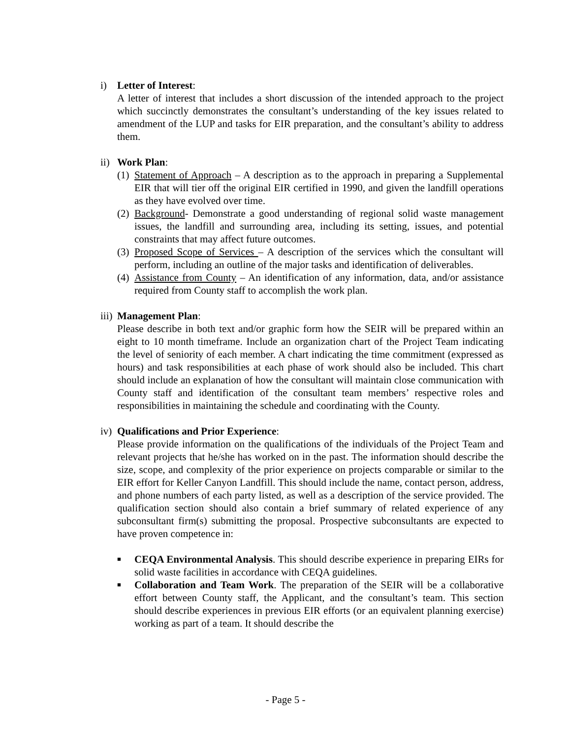i) Letter of Interest:
A letter of interest that includes a short discussion of the intended approach to the project which succinctly demonstrates the consultant’s understanding of the key issues related to amendment of the LUP and tasks for EIR preparation, and the consultant’s ability to address them.
ii) Work Plan:
(1) Statement of Approach – A description as to the approach in preparing a Supplemental EIR that will tier off the original EIR certified in 1990, and given the landfill operations as they have evolved over time.
(2) Background- Demonstrate a good understanding of regional solid waste management issues, the landfill and surrounding area, including its setting, issues, and potential constraints that may affect future outcomes.
(3) Proposed Scope of Services – A description of the services which the consultant will perform, including an outline of the major tasks and identification of deliverables.
(4) Assistance from County – An identification of any information, data, and/or assistance required from County staff to accomplish the work plan.
iii) Management Plan:
Please describe in both text and/or graphic form how the SEIR will be prepared within an eight to 10 month timeframe. Include an organization chart of the Project Team indicating the level of seniority of each member. A chart indicating the time commitment (expressed as hours) and task responsibilities at each phase of work should also be included. This chart should include an explanation of how the consultant will maintain close communication with County staff and identification of the consultant team members’ respective roles and responsibilities in maintaining the schedule and coordinating with the County.
iv) Qualifications and Prior Experience:
Please provide information on the qualifications of the individuals of the Project Team and relevant projects that he/she has worked on in the past. The information should describe the size, scope, and complexity of the prior experience on projects comparable or similar to the EIR effort for Keller Canyon Landfill. This should include the name, contact person, address, and phone numbers of each party listed, as well as a description of the service provided. The qualification section should also contain a brief summary of related experience of any subconsultant firm(s) submitting the proposal. Prospective subconsultants are expected to have proven competence in:
■ CEQA Environmental Analysis. This should describe experience in preparing EIRs for solid waste facilities in accordance with CEQA guidelines.
■ Collaboration and Team Work. The preparation of the SEIR will be a collaborative effort between County staff, the Applicant, and the consultant’s team. This section should describe experiences in previous EIR efforts (or an equivalent planning exercise) working as part of a team. It should describe the
- Page 5 -